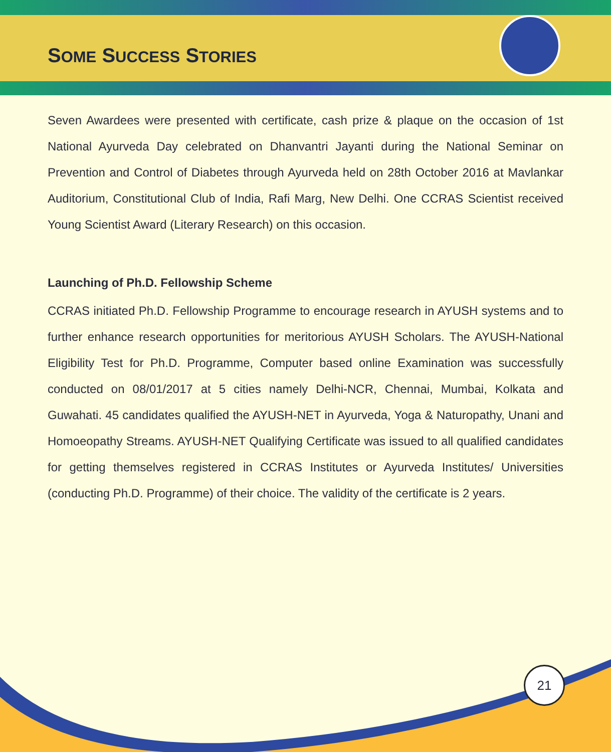SOME SUCCESS STORIES
Seven Awardees were presented with certificate, cash prize & plaque on the occasion of 1st National Ayurveda Day celebrated on Dhanvantri Jayanti during the National Seminar on Prevention and Control of Diabetes through Ayurveda held on 28th October 2016 at Mavlankar Auditorium, Constitutional Club of India, Rafi Marg, New Delhi. One CCRAS Scientist received Young Scientist Award (Literary Research) on this occasion.
Launching of Ph.D. Fellowship Scheme
CCRAS initiated Ph.D. Fellowship Programme to encourage research in AYUSH systems and to further enhance research opportunities for meritorious AYUSH Scholars. The AYUSH-National Eligibility Test for Ph.D. Programme, Computer based online Examination was successfully conducted on 08/01/2017 at 5 cities namely Delhi-NCR, Chennai, Mumbai, Kolkata and Guwahati. 45 candidates qualified the AYUSH-NET in Ayurveda, Yoga & Naturopathy, Unani and Homoeopathy Streams. AYUSH-NET Qualifying Certificate was issued to all qualified candidates for getting themselves registered in CCRAS Institutes or Ayurveda Institutes/ Universities (conducting Ph.D. Programme) of their choice. The validity of the certificate is 2 years.
21